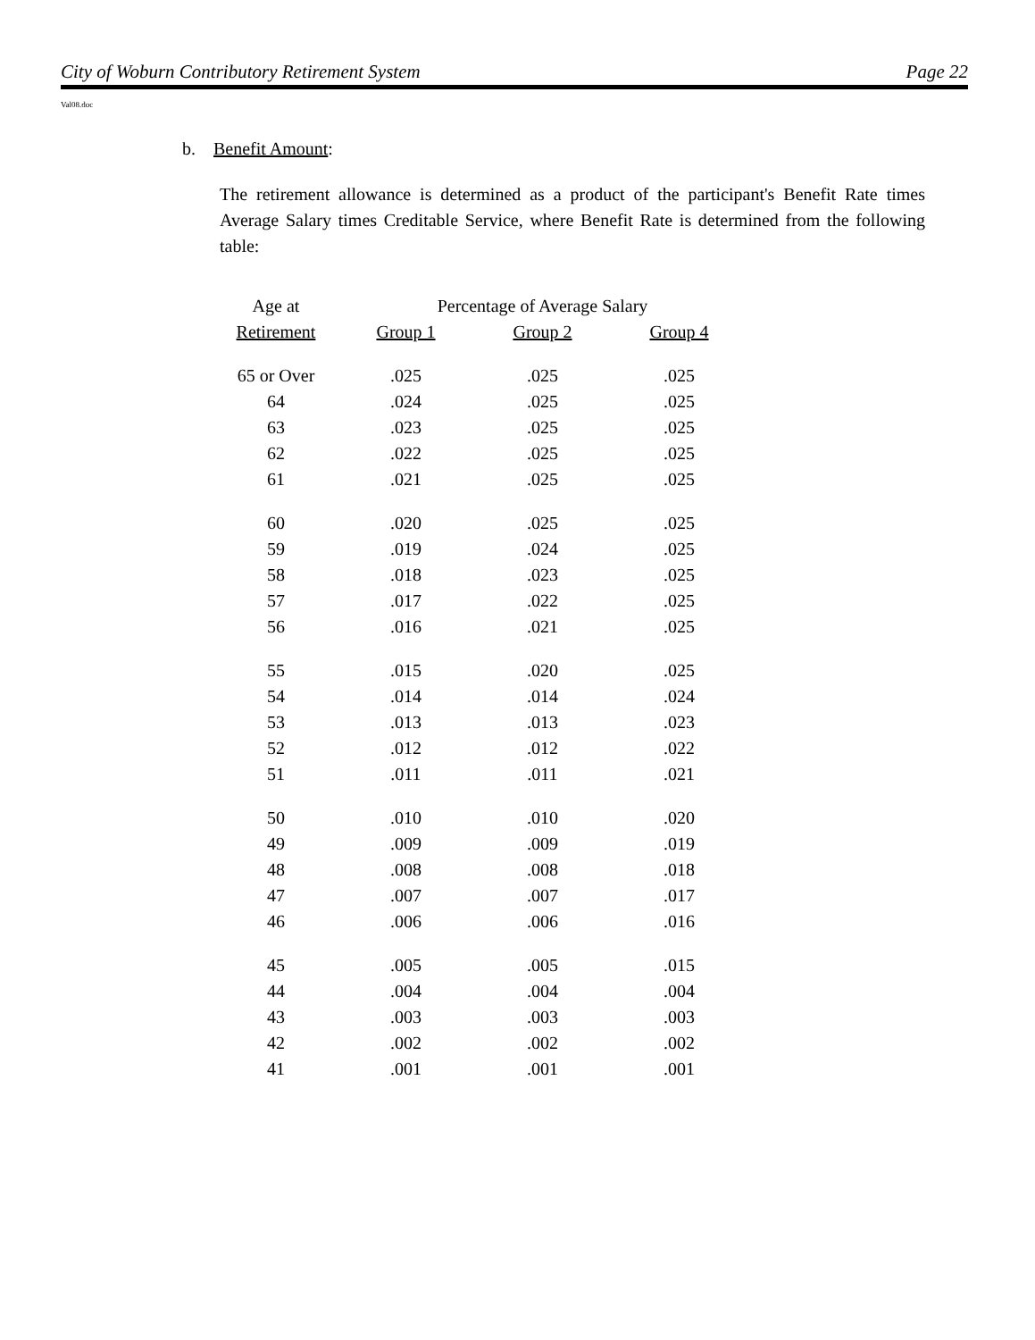City of Woburn Contributory Retirement System Page 22
Val08.doc
b. Benefit Amount:
The retirement allowance is determined as a product of the participant's Benefit Rate times Average Salary times Creditable Service, where Benefit Rate is determined from the following table:
| Age at | Percentage of Average Salary | | |
| --- | --- | --- | --- |
| Retirement | Group 1 | Group 2 | Group 4 |
| 65 or Over | .025 | .025 | .025 |
| 64 | .024 | .025 | .025 |
| 63 | .023 | .025 | .025 |
| 62 | .022 | .025 | .025 |
| 61 | .021 | .025 | .025 |
| 60 | .020 | .025 | .025 |
| 59 | .019 | .024 | .025 |
| 58 | .018 | .023 | .025 |
| 57 | .017 | .022 | .025 |
| 56 | .016 | .021 | .025 |
| 55 | .015 | .020 | .025 |
| 54 | .014 | .014 | .024 |
| 53 | .013 | .013 | .023 |
| 52 | .012 | .012 | .022 |
| 51 | .011 | .011 | .021 |
| 50 | .010 | .010 | .020 |
| 49 | .009 | .009 | .019 |
| 48 | .008 | .008 | .018 |
| 47 | .007 | .007 | .017 |
| 46 | .006 | .006 | .016 |
| 45 | .005 | .005 | .015 |
| 44 | .004 | .004 | .004 |
| 43 | .003 | .003 | .003 |
| 42 | .002 | .002 | .002 |
| 41 | .001 | .001 | .001 |